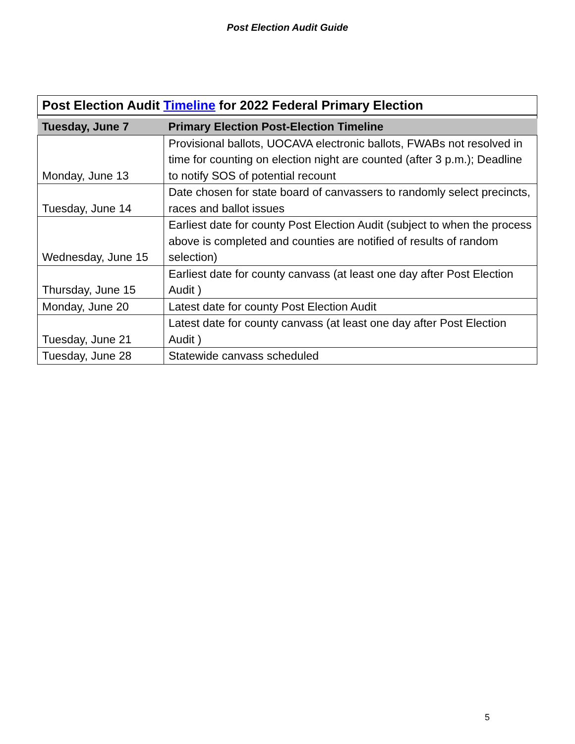Post Election Audit Guide
| Post Election Audit Timeline for 2022 Federal Primary Election | |
| --- | --- |
| Tuesday, June 7 | Primary Election Post-Election Timeline |
| Monday, June 13 | Provisional ballots, UOCAVA electronic ballots, FWABs not resolved in time for counting on election night are counted (after 3 p.m.); Deadline to notify SOS of potential recount |
| Tuesday, June 14 | Date chosen for state board of canvassers to randomly select precincts, races and ballot issues |
| Wednesday, June 15 | Earliest date for county Post Election Audit (subject to when the process above is completed and counties are notified of results of random selection) |
| Thursday, June 15 | Earliest date for county canvass (at least one day after Post Election Audit ) |
| Monday, June 20 | Latest date for county Post Election Audit |
| Tuesday, June 21 | Latest date for county canvass (at least one day after Post Election Audit ) |
| Tuesday, June 28 | Statewide canvass scheduled |
5